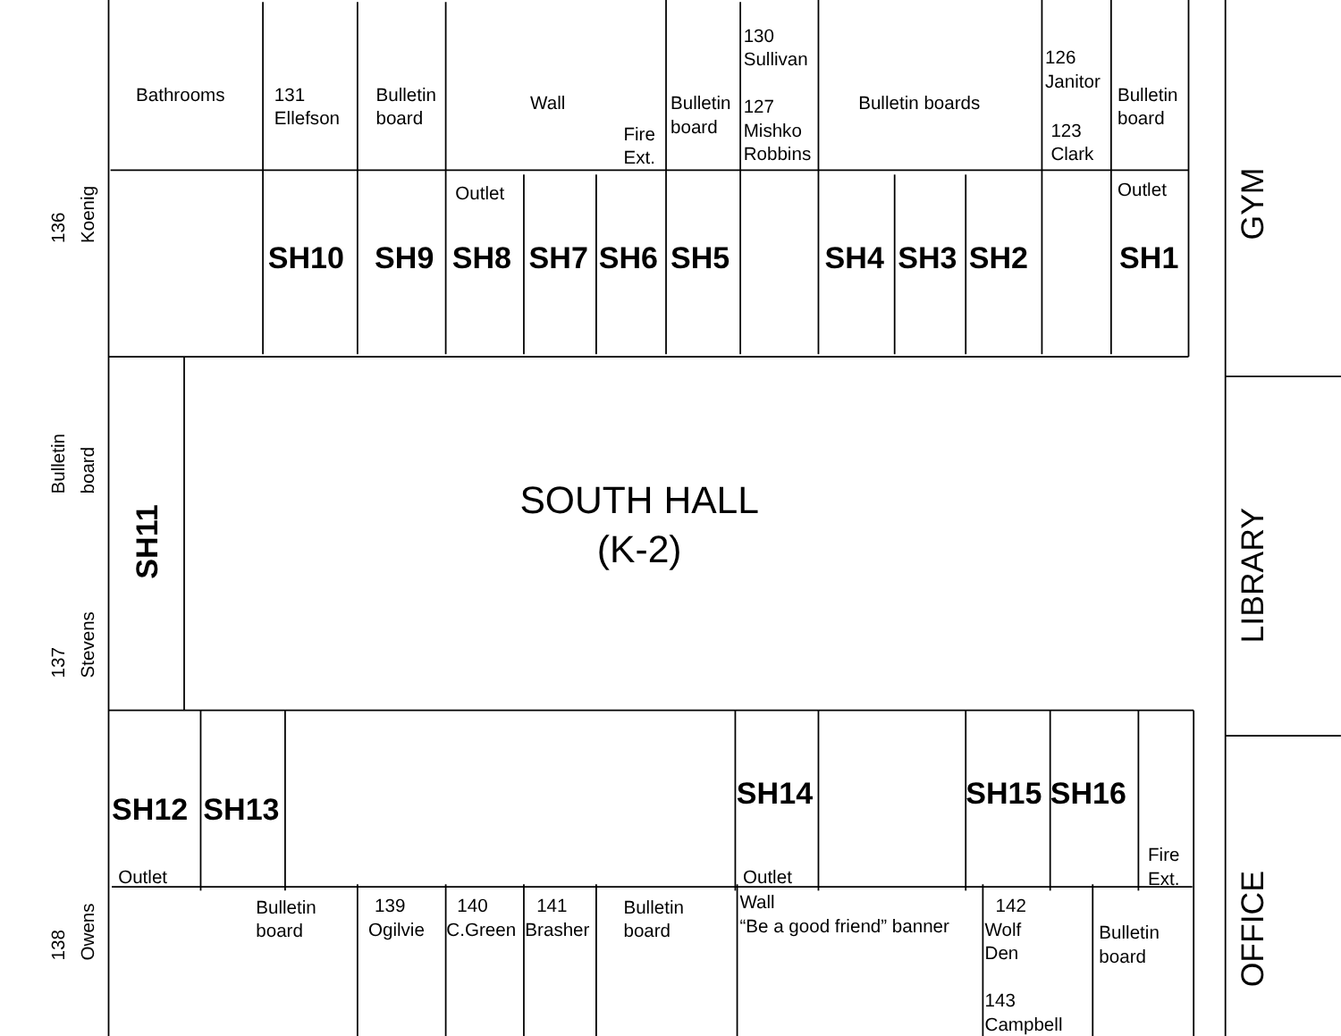Bathrooms
131
Ellefson
Bulletin
board
Wall
Fire
Ext.
Bulletin
board
130
Sullivan
127
Mishko
Robbins
Bulletin boards
126
Janitor
123
Clark
Bulletin
board
Outlet
Outlet
SH10
SH9
SH8
SH7
SH6
SH5
SH4
SH3
SH2
SH1
136
Koenig
Bulletin
board
137
Stevens
138
Owens
SH11
SOUTH HALL
(K-2)
SH12
SH13
SH14
SH15
SH16
Outlet
Outlet
Fire
Ext.
Bulletin
board
139
Ogilvie
140
C.Green
141
Brasher
Bulletin
board
Wall
“Be a good friend” banner
142
Wolf
Den
143
Campbell
Bulletin
board
GYM
LIBRARY
OFFICE